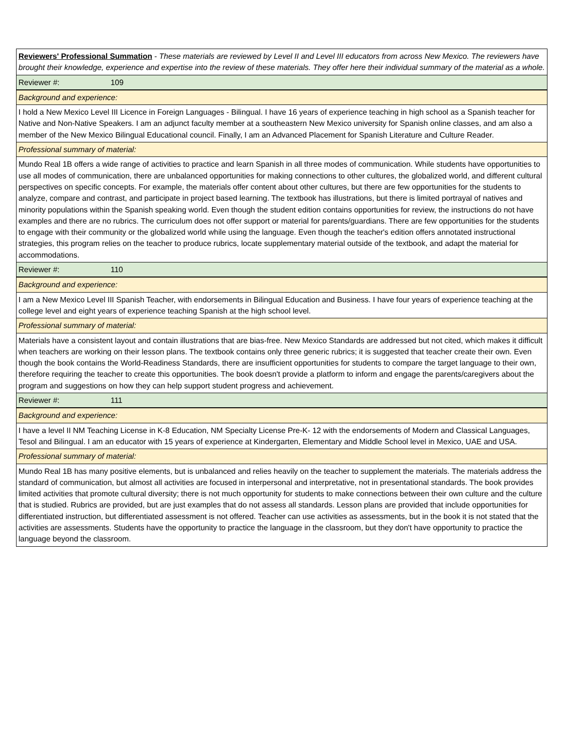| Reviewers' Professional Summation - These materials are reviewed by Level II and Level III educators from across New Mexico. The reviewers have brought their knowledge, experience and expertise into the review of these materials. They offer here their individual summary of the material as a whole. |
| Reviewer #: 109 |
| Background and experience: |
| I hold a New Mexico Level III Licence in Foreign Languages - Bilingual. I have 16 years of experience teaching in high school as a Spanish teacher for Native and Non-Native Speakers. I am an adjunct faculty member at a southeastern New Mexico university for Spanish online classes, and am also a member of the New Mexico Bilingual Educational council. Finally, I am an Advanced Placement for Spanish Literature and Culture Reader. |
| Professional summary of material: |
| Mundo Real 1B offers a wide range of activities to practice and learn Spanish in all three modes of communication. While students have opportunities to use all modes of communication, there are unbalanced opportunities for making connections to other cultures, the globalized world, and different cultural perspectives on specific concepts. For example, the materials offer content about other cultures, but there are few opportunities for the students to analyze, compare and contrast, and participate in project based learning. The textbook has illustrations, but there is limited portrayal of natives and minority populations within the Spanish speaking world. Even though the student edition contains opportunities for review, the instructions do not have examples and there are no rubrics. The curriculum does not offer support or material for parents/guardians. There are few opportunities for the students to engage with their community or the globalized world while using the language. Even though the teacher's edition offers annotated instructional strategies, this program relies on the teacher to produce rubrics, locate supplementary material outside of the textbook, and adapt the material for accommodations. |
| Reviewer #: 110 |
| Background and experience: |
| I am a New Mexico Level III Spanish Teacher, with endorsements in Bilingual Education and Business. I have four years of experience teaching at the college level and eight years of experience teaching Spanish at the high school level. |
| Professional summary of material: |
| Materials have a consistent layout and contain illustrations that are bias-free. New Mexico Standards are addressed but not cited, which makes it difficult when teachers are working on their lesson plans. The textbook contains only three generic rubrics; it is suggested that teacher create their own. Even though the book contains the World-Readiness Standards, there are insufficient opportunities for students to compare the target language to their own, therefore requiring the teacher to create this opportunities. The book doesn't provide a platform to inform and engage the parents/caregivers about the program and suggestions on how they can help support student progress and achievement. |
| Reviewer #: 111 |
| Background and experience: |
| I have a level II NM Teaching License in K-8 Education, NM Specialty License Pre-K- 12 with the endorsements of Modern and Classical Languages, Tesol and Bilingual. I am an educator with 15 years of experience at Kindergarten, Elementary and Middle School level in Mexico, UAE and USA. |
| Professional summary of material: |
| Mundo Real 1B has many positive elements, but is unbalanced and relies heavily on the teacher to supplement the materials. The materials address the standard of communication, but almost all activities are focused in interpersonal and interpretative, not in presentational standards. The book provides limited activities that promote cultural diversity; there is not much opportunity for students to make connections between their own culture and the culture that is studied. Rubrics are provided, but are just examples that do not assess all standards. Lesson plans are provided that include opportunities for differentiated instruction, but differentiated assessment is not offered. Teacher can use activities as assessments, but in the book it is not stated that the activities are assessments. Students have the opportunity to practice the language in the classroom, but they don't have opportunity to practice the language beyond the classroom. |